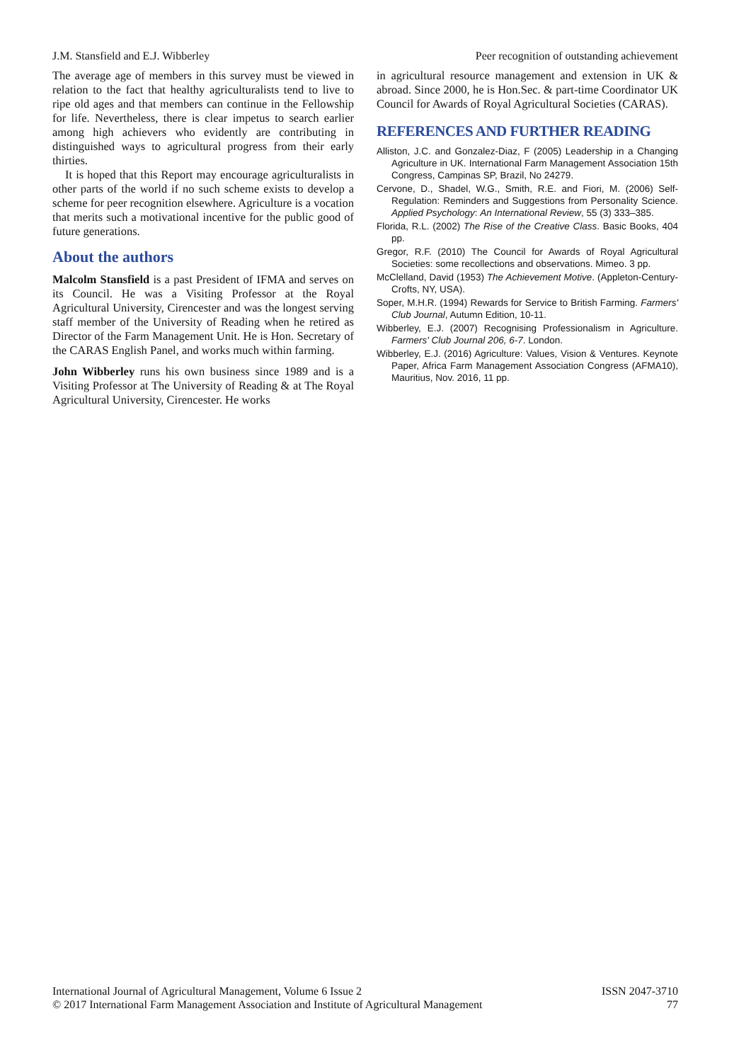J.M. Stansfield and E.J. Wibberley Peer recognition of outstanding achievement
The average age of members in this survey must be viewed in relation to the fact that healthy agriculturalists tend to live to ripe old ages and that members can continue in the Fellowship for life. Nevertheless, there is clear impetus to search earlier among high achievers who evidently are contributing in distinguished ways to agricultural progress from their early thirties.
It is hoped that this Report may encourage agriculturalists in other parts of the world if no such scheme exists to develop a scheme for peer recognition elsewhere. Agriculture is a vocation that merits such a motivational incentive for the public good of future generations.
About the authors
Malcolm Stansfield is a past President of IFMA and serves on its Council. He was a Visiting Professor at the Royal Agricultural University, Cirencester and was the longest serving staff member of the University of Reading when he retired as Director of the Farm Management Unit. He is Hon. Secretary of the CARAS English Panel, and works much within farming.
John Wibberley runs his own business since 1989 and is a Visiting Professor at The University of Reading & at The Royal Agricultural University, Cirencester. He works
in agricultural resource management and extension in UK & abroad. Since 2000, he is Hon.Sec. & part-time Coordinator UK Council for Awards of Royal Agricultural Societies (CARAS).
REFERENCES AND FURTHER READING
Alliston, J.C. and Gonzalez-Diaz, F (2005) Leadership in a Changing Agriculture in UK. International Farm Management Association 15th Congress, Campinas SP, Brazil, No 24279.
Cervone, D., Shadel, W.G., Smith, R.E. and Fiori, M. (2006) Self-Regulation: Reminders and Suggestions from Personality Science. Applied Psychology: An International Review, 55 (3) 333–385.
Florida, R.L. (2002) The Rise of the Creative Class. Basic Books, 404 pp.
Gregor, R.F. (2010) The Council for Awards of Royal Agricultural Societies: some recollections and observations. Mimeo. 3 pp.
McClelland, David (1953) The Achievement Motive. (Appleton-Century-Crofts, NY, USA).
Soper, M.H.R. (1994) Rewards for Service to British Farming. Farmers' Club Journal, Autumn Edition, 10-11.
Wibberley, E.J. (2007) Recognising Professionalism in Agriculture. Farmers' Club Journal 206, 6-7. London.
Wibberley, E.J. (2016) Agriculture: Values, Vision & Ventures. Keynote Paper, Africa Farm Management Association Congress (AFMA10), Mauritius, Nov. 2016, 11 pp.
International Journal of Agricultural Management, Volume 6 Issue 2
© 2017 International Farm Management Association and Institute of Agricultural Management
ISSN 2047-3710
77